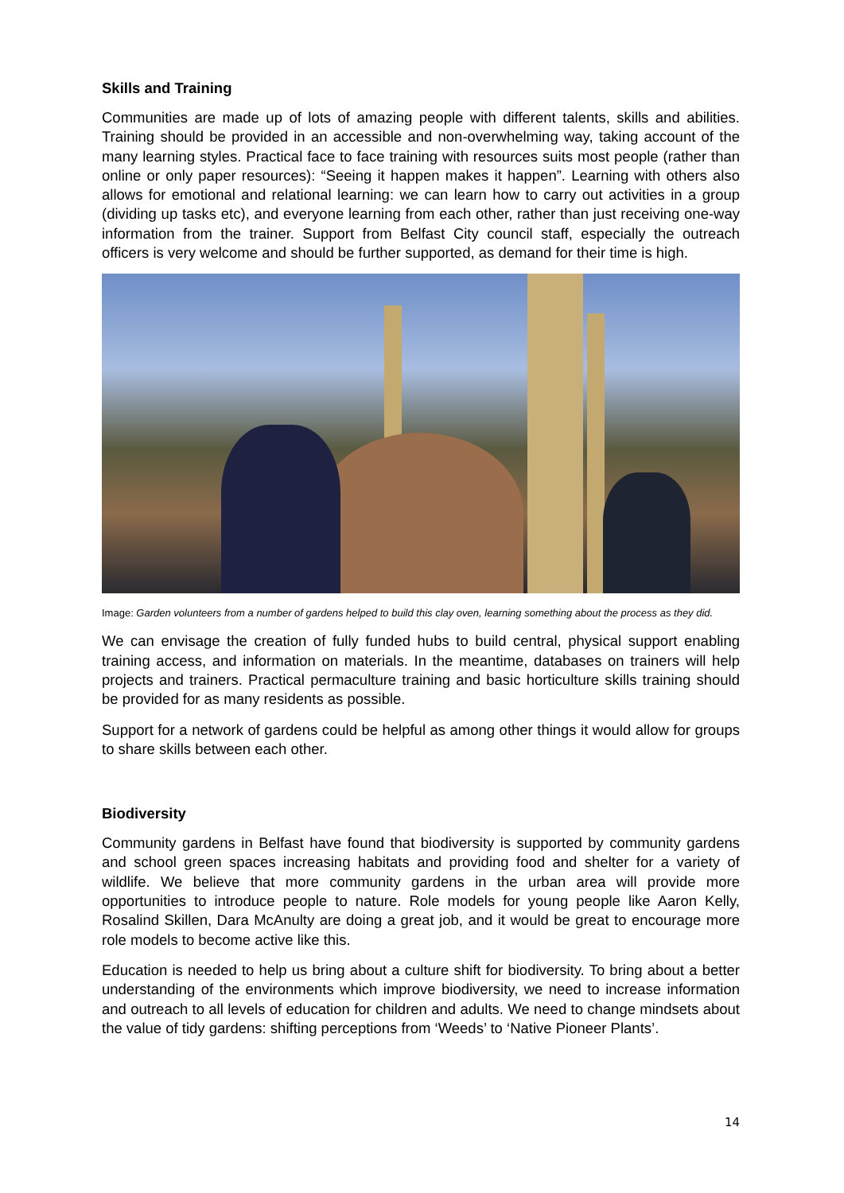Skills and Training
Communities are made up of lots of amazing people with different talents, skills and abilities. Training should be provided in an accessible and non-overwhelming way, taking account of the many learning styles. Practical face to face training with resources suits most people (rather than online or only paper resources): “Seeing it happen makes it happen”. Learning with others also allows for emotional and relational learning: we can learn how to carry out activities in a group (dividing up tasks etc), and everyone learning from each other, rather than just receiving one-way information from the trainer. Support from Belfast City council staff, especially the outreach officers is very welcome and should be further supported, as demand for their time is high.
Image: Garden volunteers from a number of gardens helped to build this clay oven, learning something about the process as they did.
We can envisage the creation of fully funded hubs to build central, physical support enabling training access, and information on materials. In the meantime, databases on trainers will help projects and trainers. Practical permaculture training and basic horticulture skills training should be provided for as many residents as possible.
Support for a network of gardens could be helpful as among other things it would allow for groups to share skills between each other.
Biodiversity
Community gardens in Belfast have found that biodiversity is supported by community gardens and school green spaces increasing habitats and providing food and shelter for a variety of wildlife. We believe that more community gardens in the urban area will provide more opportunities to introduce people to nature. Role models for young people like Aaron Kelly, Rosalind Skillen, Dara McAnulty are doing a great job, and it would be great to encourage more role models to become active like this.
Education is needed to help us bring about a culture shift for biodiversity. To bring about a better understanding of the environments which improve biodiversity, we need to increase information and outreach to all levels of education for children and adults. We need to change mindsets about the value of tidy gardens: shifting perceptions from ‘Weeds’ to ‘Native Pioneer Plants’.
14